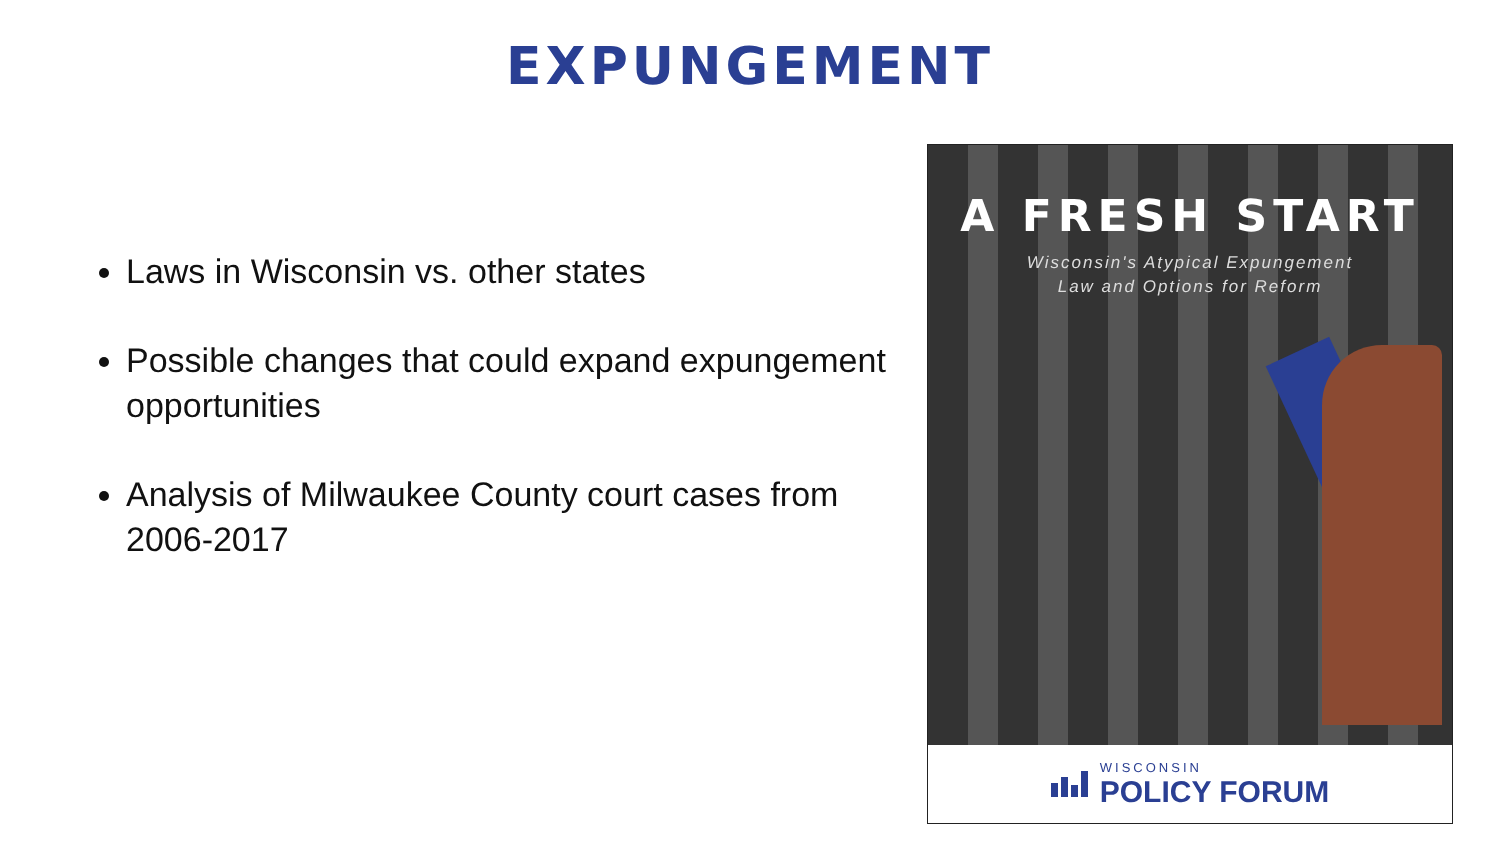EXPUNGEMENT
Laws in Wisconsin vs. other states
Possible changes that could expand expungement opportunities
Analysis of Milwaukee County court cases from 2006-2017
A FRESH START
Wisconsin's Atypical Expungement
Law and Options for Reform
WISCONSIN
POLICY FORUM